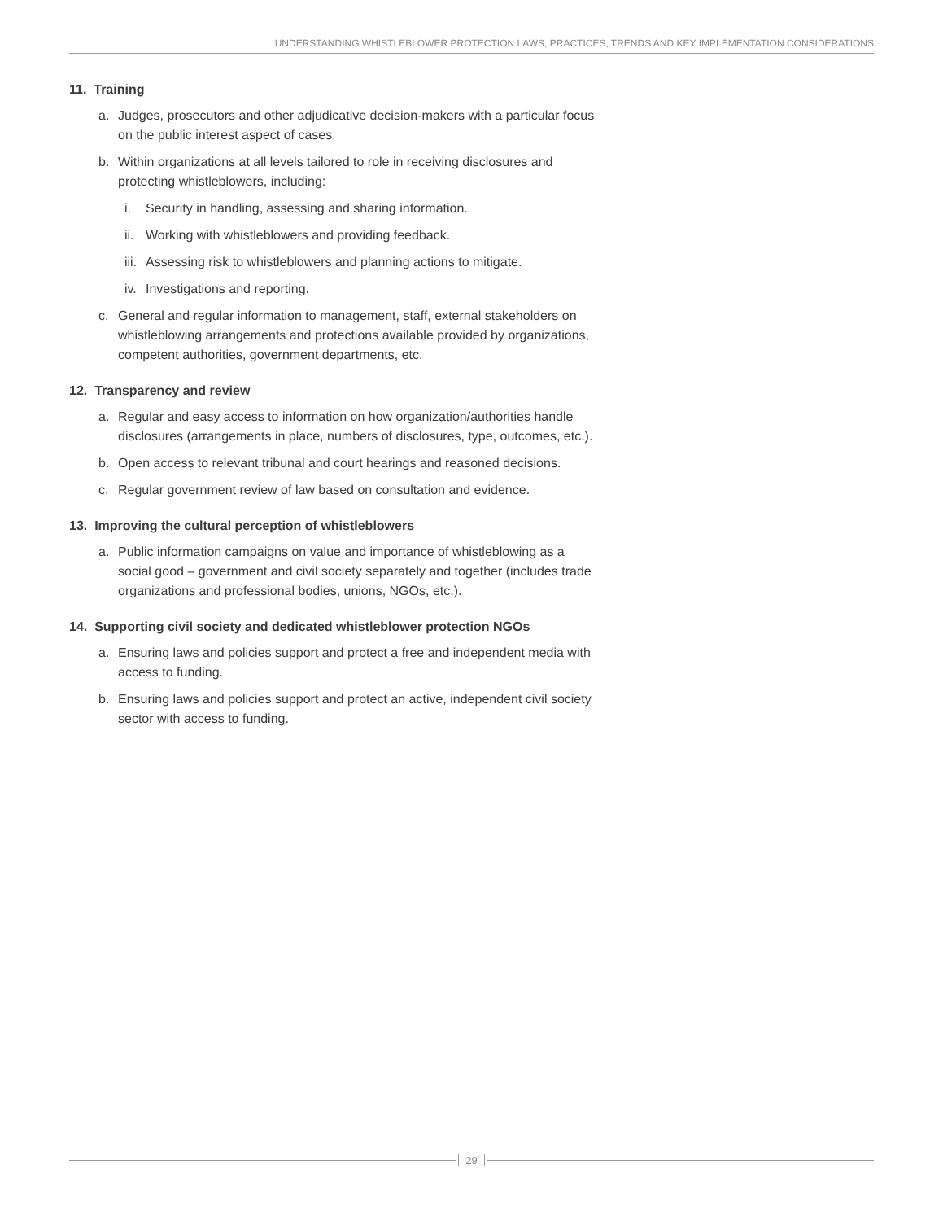UNDERSTANDING WHISTLEBLOWER PROTECTION LAWS, PRACTICES, TRENDS AND KEY IMPLEMENTATION CONSIDERATIONS
11. Training
a. Judges, prosecutors and other adjudicative decision-makers with a particular focus on the public interest aspect of cases.
b. Within organizations at all levels tailored to role in receiving disclosures and protecting whistleblowers, including:
i. Security in handling, assessing and sharing information.
ii. Working with whistleblowers and providing feedback.
iii. Assessing risk to whistleblowers and planning actions to mitigate.
iv. Investigations and reporting.
c. General and regular information to management, staff, external stakeholders on whistleblowing arrangements and protections available provided by organizations, competent authorities, government departments, etc.
12. Transparency and review
a. Regular and easy access to information on how organization/authorities handle disclosures (arrangements in place, numbers of disclosures, type, outcomes, etc.).
b. Open access to relevant tribunal and court hearings and reasoned decisions.
c. Regular government review of law based on consultation and evidence.
13. Improving the cultural perception of whistleblowers
a. Public information campaigns on value and importance of whistleblowing as a social good – government and civil society separately and together (includes trade organizations and professional bodies, unions, NGOs, etc.).
14. Supporting civil society and dedicated whistleblower protection NGOs
a. Ensuring laws and policies support and protect a free and independent media with access to funding.
b. Ensuring laws and policies support and protect an active, independent civil society sector with access to funding.
29